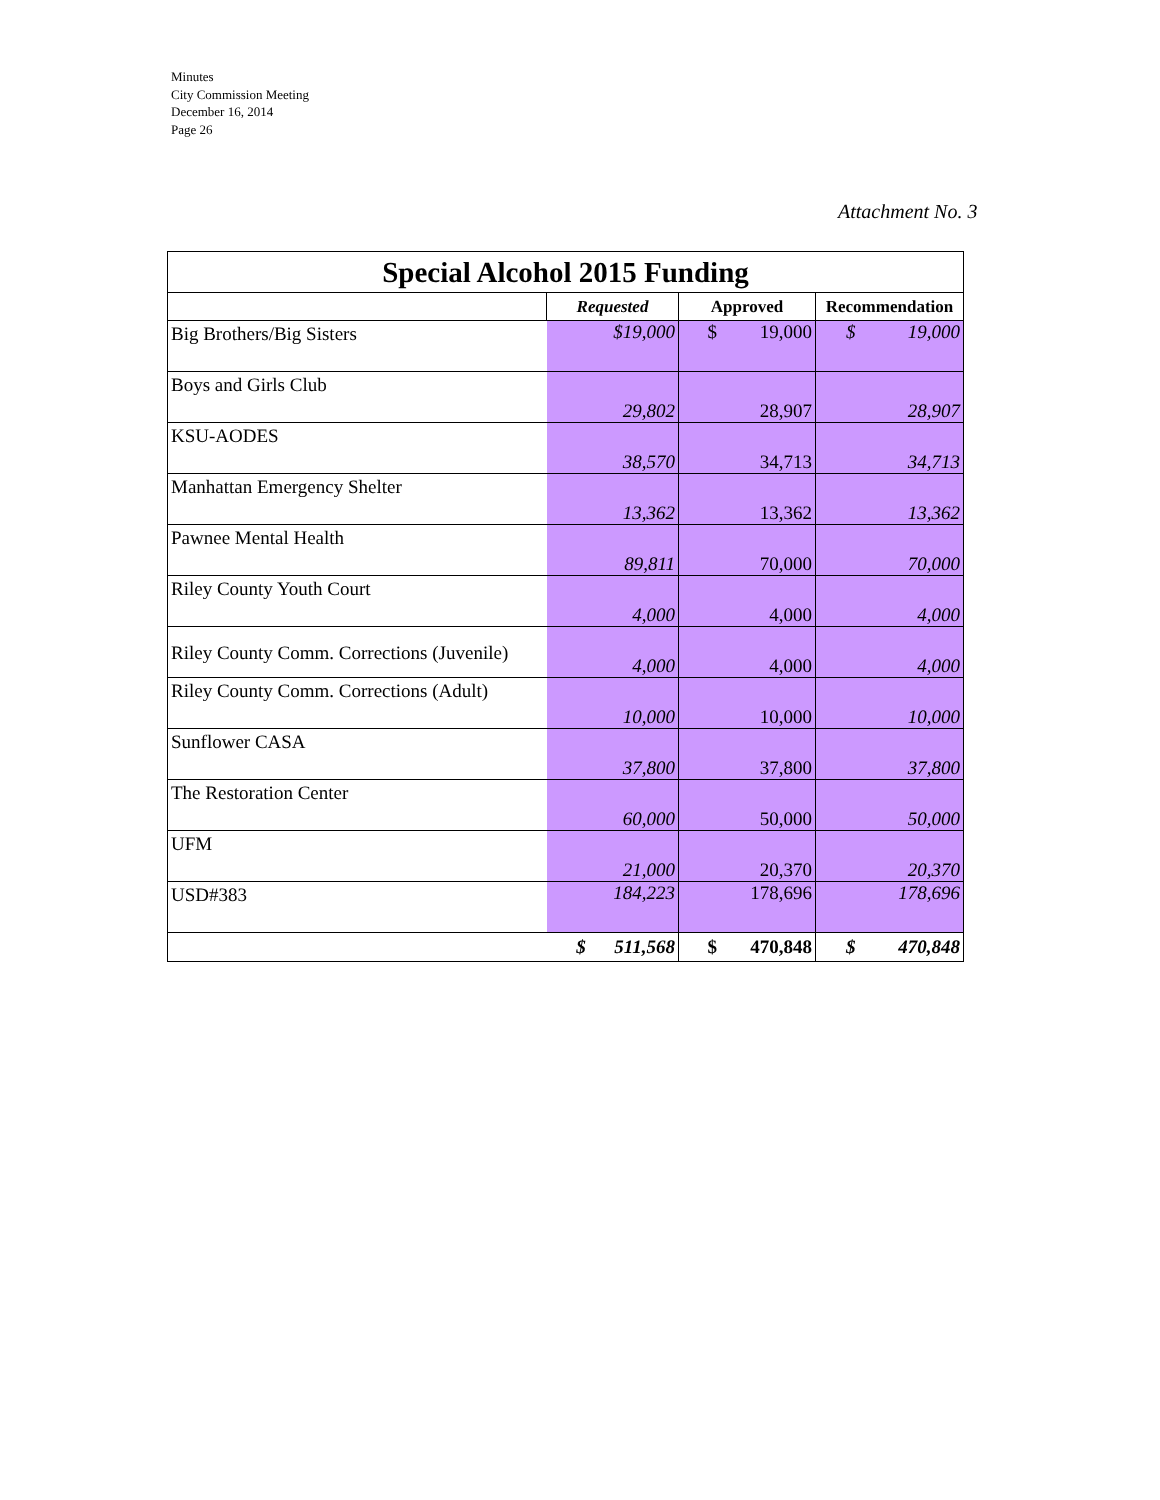Minutes
City Commission Meeting
December 16, 2014
Page 26
Attachment No. 3
| Special Alcohol 2015 Funding | | | |
| | Requested | Approved | Recommendation |
| Big Brothers/Big Sisters | $19,000 | $ 19,000 | $ 19,000 |
| Boys and Girls Club | 29,802 | 28,907 | 28,907 |
| KSU-AODES | 38,570 | 34,713 | 34,713 |
| Manhattan Emergency Shelter | 13,362 | 13,362 | 13,362 |
| Pawnee Mental Health | 89,811 | 70,000 | 70,000 |
| Riley County Youth Court | 4,000 | 4,000 | 4,000 |
| Riley County Comm. Corrections (Juvenile) | 4,000 | 4,000 | 4,000 |
| Riley County Comm. Corrections (Adult) | 10,000 | 10,000 | 10,000 |
| Sunflower CASA | 37,800 | 37,800 | 37,800 |
| The Restoration Center | 60,000 | 50,000 | 50,000 |
| UFM | 21,000 | 20,370 | 20,370 |
| USD#383 | 184,223 | 178,696 | 178,696 |
| | $ 511,568 | $ 470,848 | $ 470,848 |